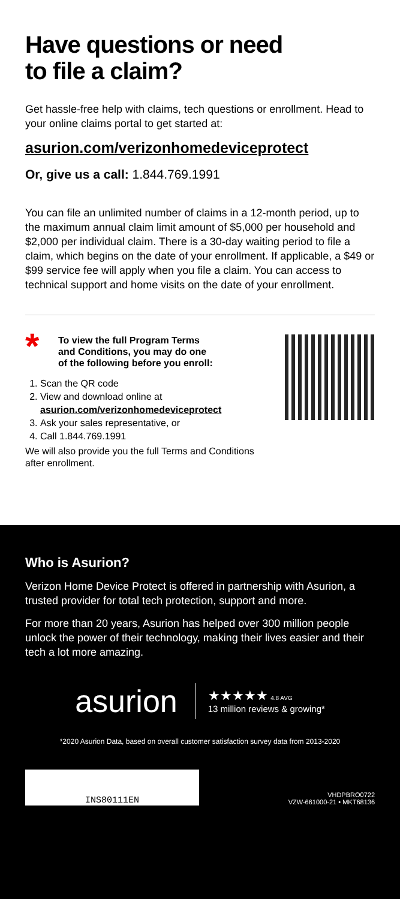Have questions or need
to file a claim?
Get hassle-free help with claims, tech questions or enrollment. Head to your online claims portal to get started at:
asurion.com/verizonhomedeviceprotect
Or, give us a call: 1.844.769.1991
You can file an unlimited number of claims in a 12-month period, up to the maximum annual claim limit amount of $5,000 per household and $2,000 per individual claim. There is a 30-day waiting period to file a claim, which begins on the date of your enrollment. If applicable, a $49 or $99 service fee will apply when you file a claim. You can access to technical support and home visits on the date of your enrollment.
*
To view the full Program Terms
and Conditions, you may do one
of the following before you enroll:
1. Scan the QR code
2. View and download online at
asurion.com/verizonhomedeviceprotect
3. Ask your sales representative, or
4. Call 1.844.769.1991
We will also provide you the full Terms and Conditions
after enrollment.
Who is Asurion?
Verizon Home Device Protect is offered in partnership with Asurion, a trusted provider for total tech protection, support and more.
For more than 20 years, Asurion has helped over 300 million people unlock the power of their technology, making their lives easier and their tech a lot more amazing.
asurion
★★★★★ 4.8 AVG
13 million reviews & growing*
*2020 Asurion Data, based on overall customer satisfaction survey data from 2013-2020
INS80111EN
VHDPBRO0722
VZW-661000-21 • MKT68136